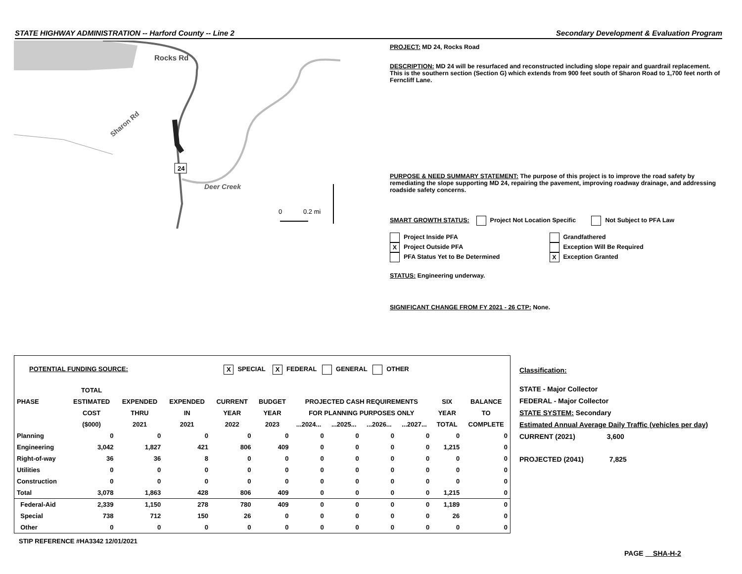STATE HIGHWAY ADMINISTRATION -- Harford County -- Line 2 Secondary Development & Evaluation Program
24
Rocks Rd
Sharon Rd
Deer Creek
0
0.2 mi
PROJECT: MD 24, Rocks Road
DESCRIPTION: MD 24 will be resurfaced and reconstructed including slope repair and guardrail replacement. This is the southern section (Section G) which extends from 900 feet south of Sharon Road to 1,700 feet north of Ferncliff Lane.
PURPOSE & NEED SUMMARY STATEMENT: The purpose of this project is to improve the road safety by remediating the slope supporting MD 24, repairing the pavement, improving roadway drainage, and addressing roadside safety concerns.
SMART GROWTH STATUS: Project Not Location Specific Not Subject to PFA Law
Project Inside PFA
X Project Outside PFA
PFA Status Yet to Be Determined
Grandfathered
Exception Will Be Required
X Exception Granted
STATUS: Engineering underway.
SIGNIFICANT CHANGE FROM FY 2021 - 26 CTP: None.
POTENTIAL FUNDING SOURCE: X SPECIAL X FEDERAL GENERAL OTHER
| | TOTAL | | | | | | | | | | |
| --- | --- | --- | --- | --- | --- | --- | --- | --- | --- | --- | --- |
| PHASE | ESTIMATED | EXPENDED | EXPENDED | CURRENT | BUDGET | PROJECTED CASH REQUIREMENTS | | | | SIX | BALANCE |
| | COST | THRU | IN | YEAR | YEAR | FOR PLANNING PURPOSES ONLY | | | | YEAR | TO |
| | ($000) | 2021 | 2021 | 2022 | 2023 | ...2024... | ...2025... | ...2026... | ...2027... | TOTAL | COMPLETE |
| Planning | 0 | 0 | 0 | 0 | 0 | 0 | 0 | 0 | 0 | 0 | 0 |
| Engineering | 3,042 | 1,827 | 421 | 806 | 409 | 0 | 0 | 0 | 0 | 1,215 | 0 |
| Right-of-way | 36 | 36 | 8 | 0 | 0 | 0 | 0 | 0 | 0 | 0 | 0 |
| Utilities | 0 | 0 | 0 | 0 | 0 | 0 | 0 | 0 | 0 | 0 | 0 |
| Construction | 0 | 0 | 0 | 0 | 0 | 0 | 0 | 0 | 0 | 0 | 0 |
| Total | 3,078 | 1,863 | 428 | 806 | 409 | 0 | 0 | 0 | 0 | 1,215 | 0 |
| Federal-Aid | 2,339 | 1,150 | 278 | 780 | 409 | 0 | 0 | 0 | 0 | 1,189 | 0 |
| Special | 738 | 712 | 150 | 26 | 0 | 0 | 0 | 0 | 0 | 26 | 0 |
| Other | 0 | 0 | 0 | 0 | 0 | 0 | 0 | 0 | 0 | 0 | 0 |
Classification:
STATE - Major Collector
FEDERAL - Major Collector
STATE SYSTEM: Secondary
Estimated Annual Average Daily Traffic (vehicles per day)
CURRENT (2021) 3,600
PROJECTED (2041) 7,825
STIP REFERENCE #HA3342 12/01/2021
PAGE SHA-H-2